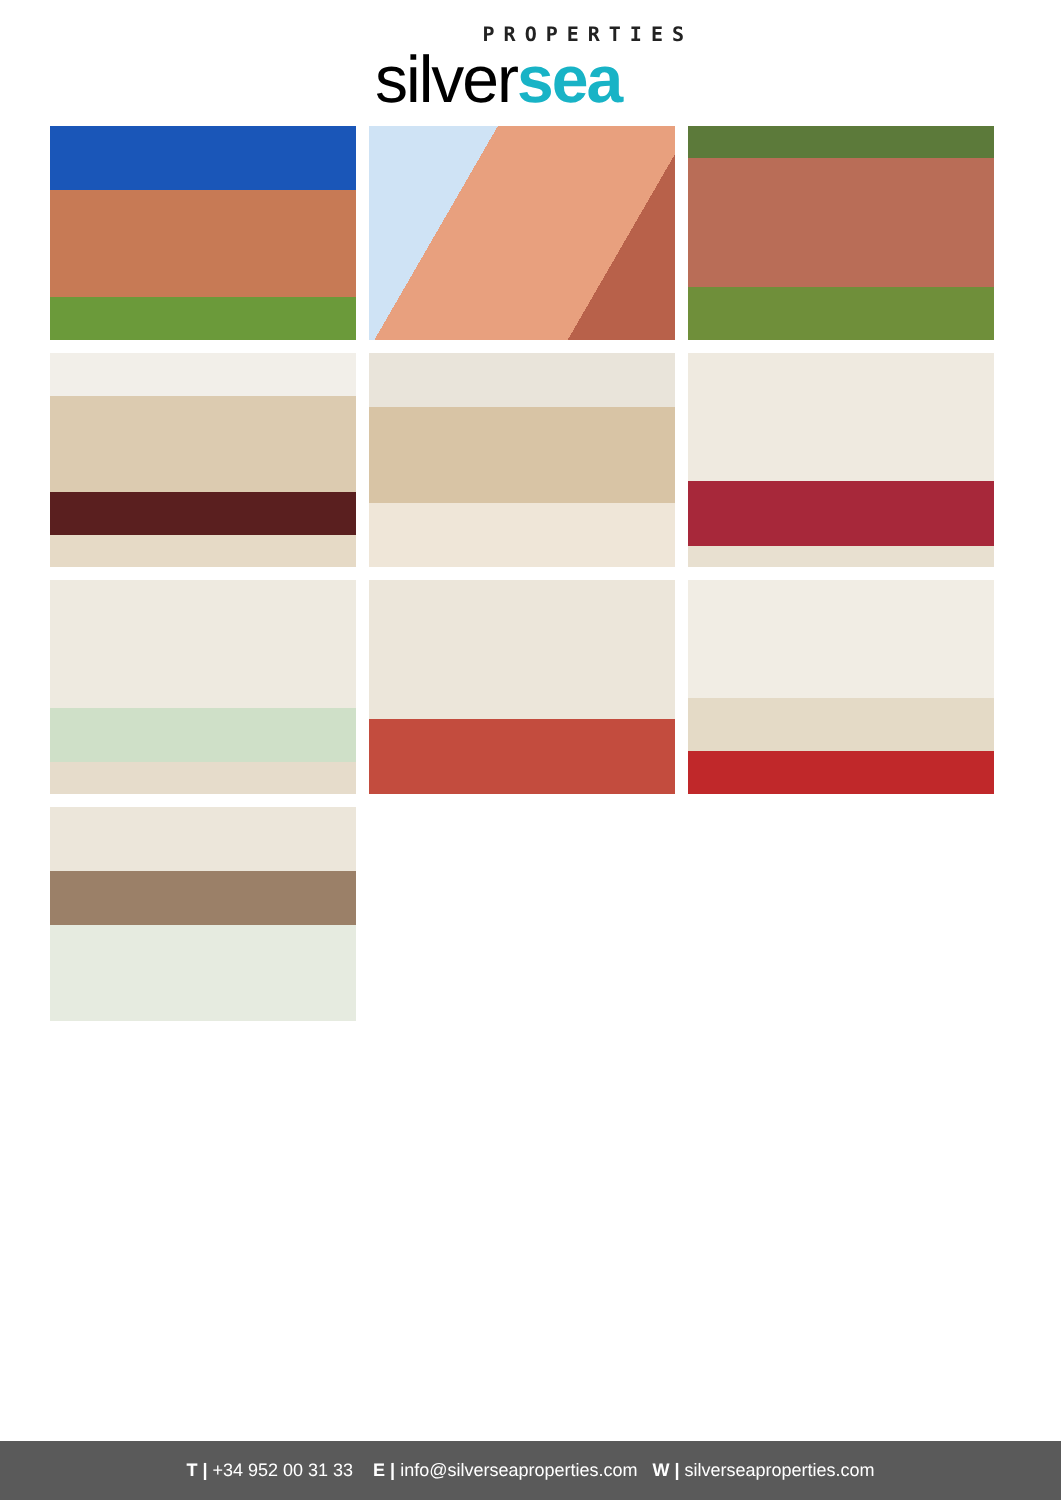PROPERTIES
silversea
T | +34 952 00 31 33 E | info@silverseaproperties.com W | silverseaproperties.com